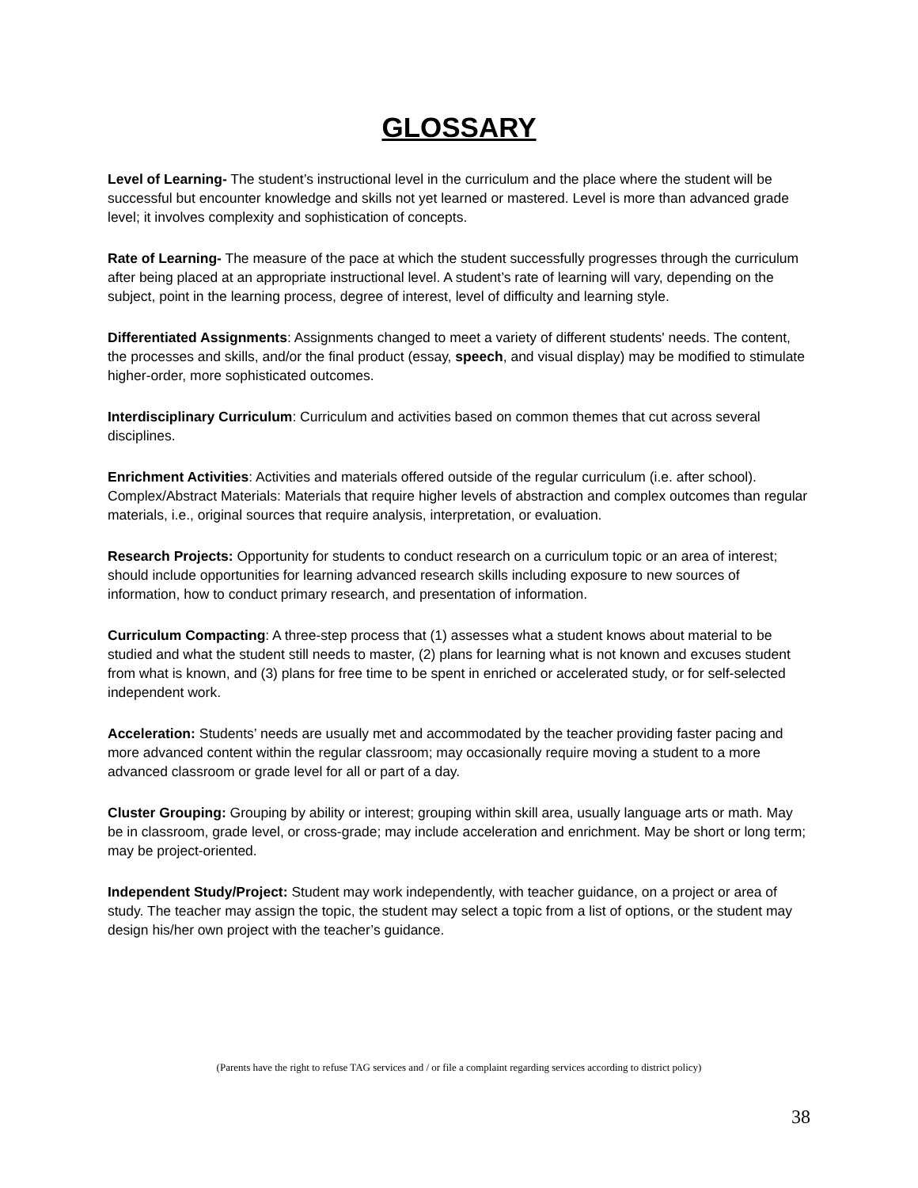GLOSSARY
Level of Learning- The student’s instructional level in the curriculum and the place where the student will be successful but encounter knowledge and skills not yet learned or mastered. Level is more than advanced grade level; it involves complexity and sophistication of concepts.
Rate of Learning- The measure of the pace at which the student successfully progresses through the curriculum after being placed at an appropriate instructional level. A student’s rate of learning will vary, depending on the subject, point in the learning process, degree of interest, level of difficulty and learning style.
Differentiated Assignments: Assignments changed to meet a variety of different students' needs. The content, the processes and skills, and/or the final product (essay, speech, and visual display) may be modified to stimulate higher-order, more sophisticated outcomes.
Interdisciplinary Curriculum: Curriculum and activities based on common themes that cut across several disciplines.
Enrichment Activities: Activities and materials offered outside of the regular curriculum (i.e. after school). Complex/Abstract Materials: Materials that require higher levels of abstraction and complex outcomes than regular materials, i.e., original sources that require analysis, interpretation, or evaluation.
Research Projects: Opportunity for students to conduct research on a curriculum topic or an area of interest; should include opportunities for learning advanced research skills including exposure to new sources of information, how to conduct primary research, and presentation of information.
Curriculum Compacting: A three-step process that (1) assesses what a student knows about material to be studied and what the student still needs to master, (2) plans for learning what is not known and excuses student from what is known, and (3) plans for free time to be spent in enriched or accelerated study, or for self-selected independent work.
Acceleration: Students’ needs are usually met and accommodated by the teacher providing faster pacing and more advanced content within the regular classroom; may occasionally require moving a student to a more advanced classroom or grade level for all or part of a day.
Cluster Grouping: Grouping by ability or interest; grouping within skill area, usually language arts or math. May be in classroom, grade level, or cross-grade; may include acceleration and enrichment. May be short or long term; may be project-oriented.
Independent Study/Project: Student may work independently, with teacher guidance, on a project or area of study. The teacher may assign the topic, the student may select a topic from a list of options, or the student may design his/her own project with the teacher’s guidance.
(Parents have the right to refuse TAG services and / or file a complaint regarding services according to district policy)
38